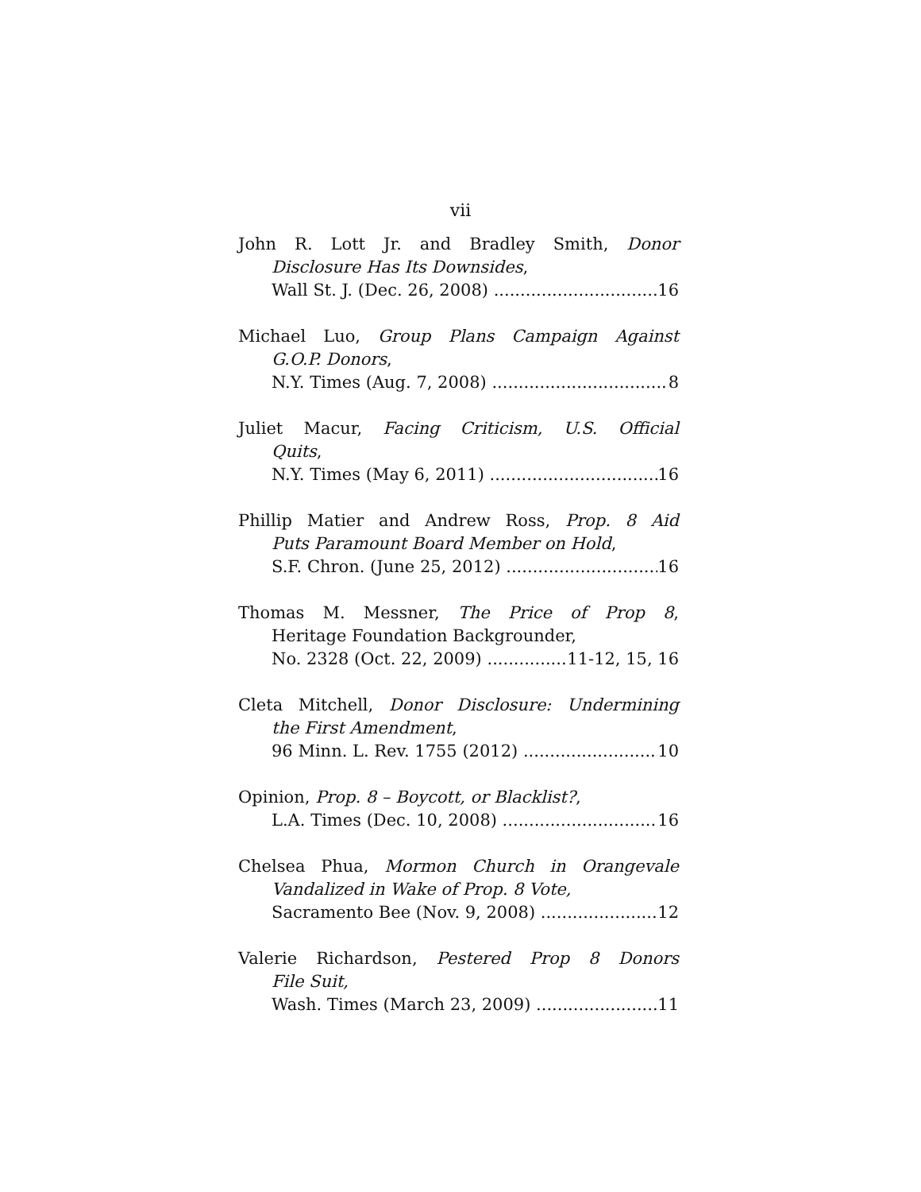vii
John R. Lott Jr. and Bradley Smith, Donor
Disclosure Has Its Downsides,
Wall St. J. (Dec. 26, 2008) 16
Michael Luo, Group Plans Campaign Against
G.O.P. Donors,
N.Y. Times (Aug. 7, 2008) 8
Juliet Macur, Facing Criticism, U.S. Official
Quits,
N.Y. Times (May 6, 2011) 16
Phillip Matier and Andrew Ross, Prop. 8 Aid
Puts Paramount Board Member on Hold,
S.F. Chron. (June 25, 2012) 16
Thomas M. Messner, The Price of Prop 8,
Heritage Foundation Backgrounder,
No. 2328 (Oct. 22, 2009) 11-12, 15, 16
Cleta Mitchell, Donor Disclosure: Undermining
the First Amendment,
96 Minn. L. Rev. 1755 (2012) 10
Opinion, Prop. 8 – Boycott, or Blacklist?,
L.A. Times (Dec. 10, 2008) 16
Chelsea Phua, Mormon Church in Orangevale
Vandalized in Wake of Prop. 8 Vote,
Sacramento Bee (Nov. 9, 2008) 12
Valerie Richardson, Pestered Prop 8 Donors
File Suit,
Wash. Times (March 23, 2009) 11